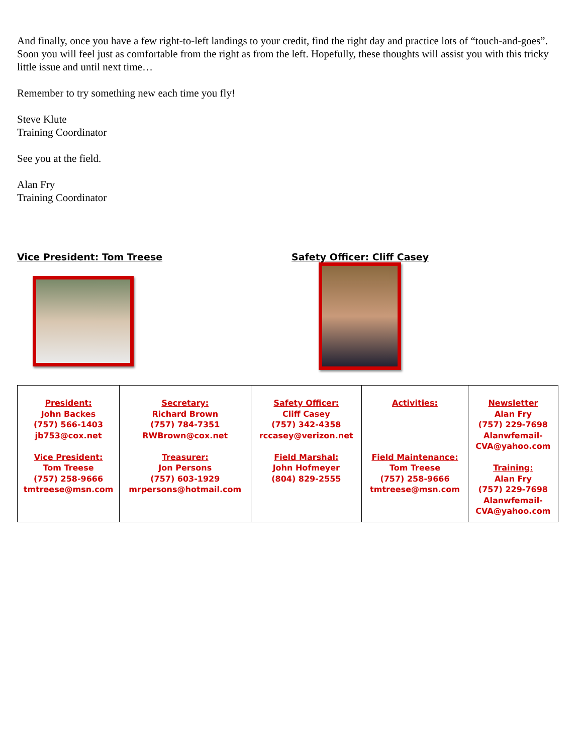And finally, once you have a few right-to-left landings to your credit, find the right day and practice lots of “touch-and-goes”. Soon you will feel just as comfortable from the right as from the left. Hopefully, these thoughts will assist you with this tricky little issue and until next time…
Remember to try something new each time you fly!
Steve Klute
Training Coordinator
See you at the field.
Alan Fry
Training Coordinator
Vice President: Tom Treese Safety Officer: Cliff Casey
| President: John Backes (757) 566-1403 jb753@cox.net Vice President: Tom Treese (757) 258-9666 tmtreese@msn.com | Secretary: Richard Brown (757) 784-7351 RWBrown@cox.net Treasurer: Jon Persons (757) 603-1929 mrpersons@hotmail.com | Safety Officer: Cliff Casey (757) 342-4358 rccasey@verizon.net Field Marshal: John Hofmeyer (804) 829-2555 | Activities: Field Maintenance: Tom Treese (757) 258-9666 tmtreese@msn.com | Newsletter Alan Fry (757) 229-7698 Alanwfemail- CVA@yahoo.com Training: Alan Fry (757) 229-7698 Alanwfemail- CVA@yahoo.com |